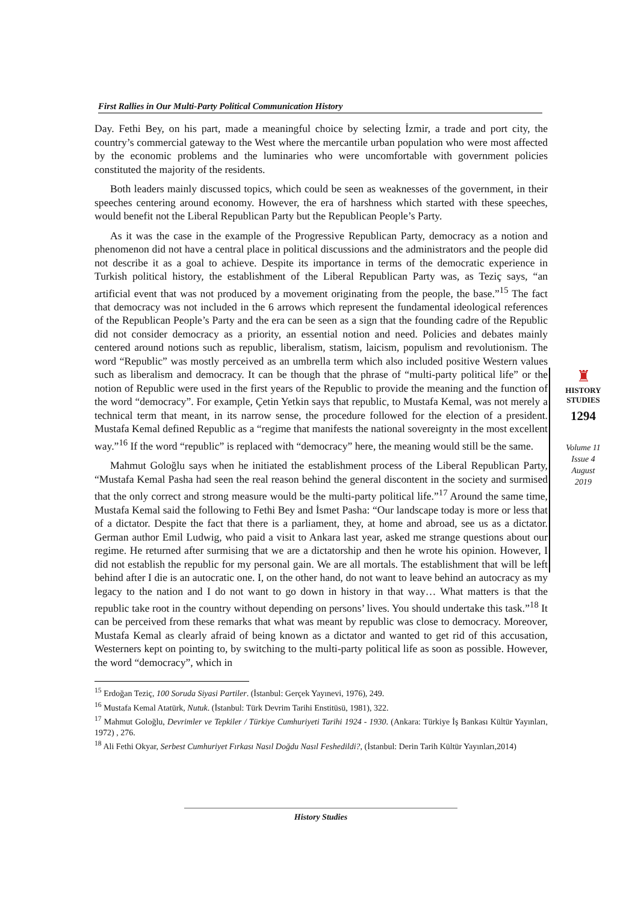First Rallies in Our Multi-Party Political Communication History
Day. Fethi Bey, on his part, made a meaningful choice by selecting İzmir, a trade and port city, the country’s commercial gateway to the West where the mercantile urban population who were most affected by the economic problems and the luminaries who were uncomfortable with government policies constituted the majority of the residents.
Both leaders mainly discussed topics, which could be seen as weaknesses of the government, in their speeches centering around economy. However, the era of harshness which started with these speeches, would benefit not the Liberal Republican Party but the Republican People’s Party.
As it was the case in the example of the Progressive Republican Party, democracy as a notion and phenomenon did not have a central place in political discussions and the administrators and the people did not describe it as a goal to achieve. Despite its importance in terms of the democratic experience in Turkish political history, the establishment of the Liberal Republican Party was, as Teziç says, “an artificial event that was not produced by a movement originating from the people, the base.”<sup>15</sup> The fact that democracy was not included in the 6 arrows which represent the fundamental ideological references of the Republican People’s Party and the era can be seen as a sign that the founding cadre of the Republic did not consider democracy as a priority, an essential notion and need. Policies and debates mainly centered around notions such as republic, liberalism, statism, laicism, populism and revolutionism. The word “Republic” was mostly perceived as an umbrella term which also included positive Western values such as liberalism and democracy. It can be though that the phrase of “multi-party political life” or the notion of Republic were used in the first years of the Republic to provide the meaning and the function of the word “democracy”. For example, Çetin Yetkin says that republic, to Mustafa Kemal, was not merely a technical term that meant, in its narrow sense, the procedure followed for the election of a president. Mustafa Kemal defined Republic as a “regime that manifests the national sovereignty in the most excellent way.”<sup>16</sup> If the word “republic” is replaced with “democracy” here, the meaning would still be the same.
Mahmut Goloğlu says when he initiated the establishment process of the Liberal Republican Party, “Mustafa Kemal Pasha had seen the real reason behind the general discontent in the society and surmised that the only correct and strong measure would be the multi-party political life.”<sup>17</sup> Around the same time, Mustafa Kemal said the following to Fethi Bey and İsmet Pasha: “Our landscape today is more or less that of a dictator. Despite the fact that there is a parliament, they, at home and abroad, see us as a dictator. German author Emil Ludwig, who paid a visit to Ankara last year, asked me strange questions about our regime. He returned after surmising that we are a dictatorship and then he wrote his opinion. However, I did not establish the republic for my personal gain. We are all mortals. The establishment that will be left behind after I die is an autocratic one. I, on the other hand, do not want to leave behind an autocracy as my legacy to the nation and I do not want to go down in history in that way… What matters is that the republic take root in the country without depending on persons’ lives. You should undertake this task.”<sup>18</sup> It can be perceived from these remarks that what was meant by republic was close to democracy. Moreover, Mustafa Kemal as clearly afraid of being known as a dictator and wanted to get rid of this accusation, Westerners kept on pointing to, by switching to the multi-party political life as soon as possible. However, the word “democracy”, which in
<sup>15</sup> Erdoğan Teziç, 100 Soruda Siyasi Partiler. (İstanbul: Gerçek Yayınevi, 1976), 249.
<sup>16</sup> Mustafa Kemal Atatürk, Nutuk. (İstanbul: Türk Devrim Tarihi Enstitüsü, 1981), 322.
<sup>17</sup> Mahmut Goloğlu, Devrimler ve Tepkiler / Türkiye Cumhuriyeti Tarihi 1924 - 1930. (Ankara: Türkiye İş Bankası Kültür Yayınları, 1972) , 276.
<sup>18</sup> Ali Fethi Okyar, Serbest Cumhuriyet Fırkası Nasıl Doğdu Nasıl Feshedildi?, (İstanbul: Derin Tarih Kültür Yayınları,2014)
♜
HISTORY
STUDIES
1294
Volume 11
Issue 4
August
2019
History Studies